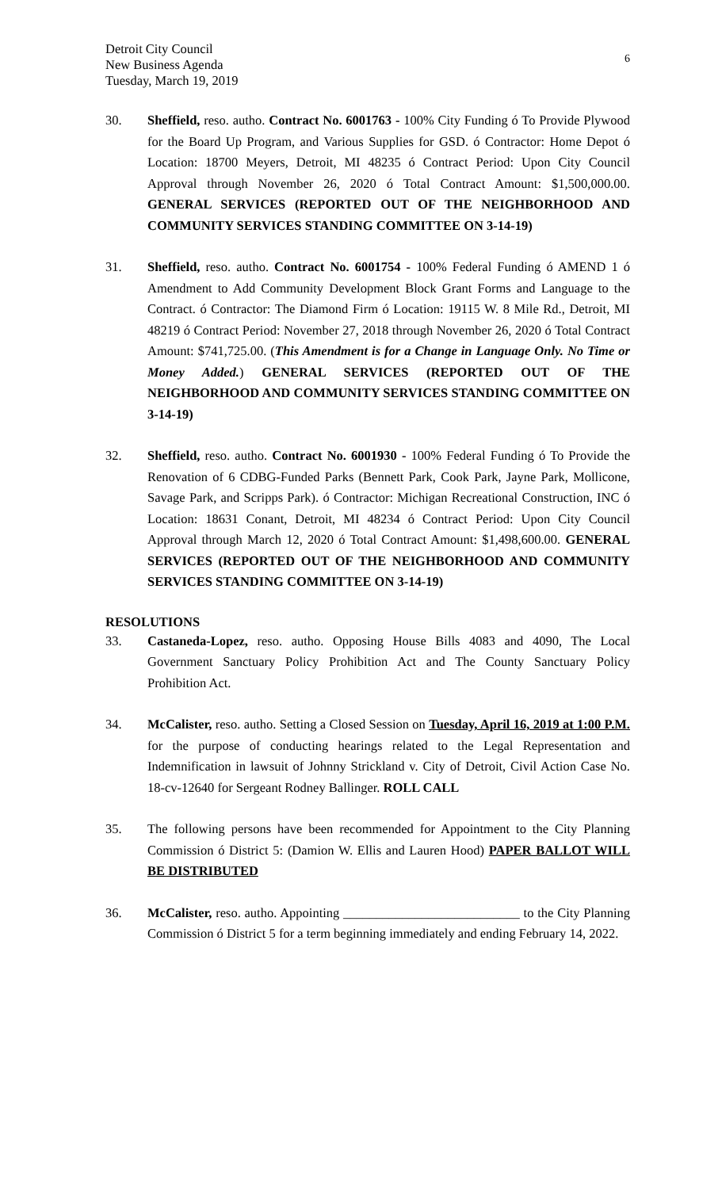Detroit City Council
New Business Agenda
Tuesday, March 19, 2019
6
30. Sheffield, reso. autho. Contract No. 6001763 - 100% City Funding ó To Provide Plywood for the Board Up Program, and Various Supplies for GSD. ó Contractor: Home Depot ó Location: 18700 Meyers, Detroit, MI 48235 ó Contract Period: Upon City Council Approval through November 26, 2020 ó Total Contract Amount: $1,500,000.00. GENERAL SERVICES (REPORTED OUT OF THE NEIGHBORHOOD AND COMMUNITY SERVICES STANDING COMMITTEE ON 3-14-19)
31. Sheffield, reso. autho. Contract No. 6001754 - 100% Federal Funding ó AMEND 1 ó Amendment to Add Community Development Block Grant Forms and Language to the Contract. ó Contractor: The Diamond Firm ó Location: 19115 W. 8 Mile Rd., Detroit, MI 48219 ó Contract Period: November 27, 2018 through November 26, 2020 ó Total Contract Amount: $741,725.00. (This Amendment is for a Change in Language Only. No Time or Money Added.) GENERAL SERVICES (REPORTED OUT OF THE NEIGHBORHOOD AND COMMUNITY SERVICES STANDING COMMITTEE ON 3-14-19)
32. Sheffield, reso. autho. Contract No. 6001930 - 100% Federal Funding ó To Provide the Renovation of 6 CDBG-Funded Parks (Bennett Park, Cook Park, Jayne Park, Mollicone, Savage Park, and Scripps Park). ó Contractor: Michigan Recreational Construction, INC ó Location: 18631 Conant, Detroit, MI 48234 ó Contract Period: Upon City Council Approval through March 12, 2020 ó Total Contract Amount: $1,498,600.00. GENERAL SERVICES (REPORTED OUT OF THE NEIGHBORHOOD AND COMMUNITY SERVICES STANDING COMMITTEE ON 3-14-19)
RESOLUTIONS
33. Castaneda-Lopez, reso. autho. Opposing House Bills 4083 and 4090, The Local Government Sanctuary Policy Prohibition Act and The County Sanctuary Policy Prohibition Act.
34. McCalister, reso. autho. Setting a Closed Session on Tuesday, April 16, 2019 at 1:00 P.M. for the purpose of conducting hearings related to the Legal Representation and Indemnification in lawsuit of Johnny Strickland v. City of Detroit, Civil Action Case No. 18-cv-12640 for Sergeant Rodney Ballinger. ROLL CALL
35. The following persons have been recommended for Appointment to the City Planning Commission ó District 5: (Damion W. Ellis and Lauren Hood) PAPER BALLOT WILL BE DISTRIBUTED
36. McCalister, reso. autho. Appointing ___________________________ to the City Planning Commission ó District 5 for a term beginning immediately and ending February 14, 2022.